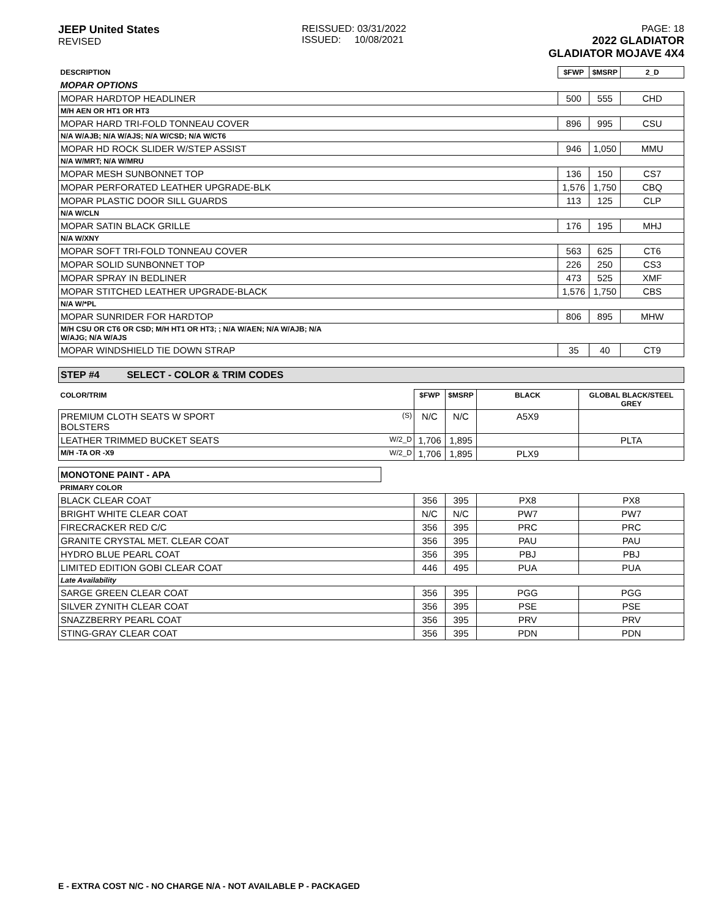JEEP United States
REVISED
REISSUED: 03/31/2022
ISSUED: 10/08/2021
PAGE: 18
2022 GLADIATOR
GLADIATOR MOJAVE 4X4
| DESCRIPTION | $FWP | $MSRP | 2_D |
| --- | --- | --- | --- |
| MOPAR OPTIONS | | | |
| MOPAR HARDTOP HEADLINER | 500 | 555 | CHD |
| M/H AEN OR HT1 OR HT3 | | | |
| MOPAR HARD TRI-FOLD TONNEAU COVER | 896 | 995 | CSU |
| N/A W/AJB; N/A W/AJS; N/A W/CSD; N/A W/CT6 | | | |
| MOPAR HD ROCK SLIDER W/STEP ASSIST | 946 | 1,050 | MMU |
| N/A W/MRT; N/A W/MRU | | | |
| MOPAR MESH SUNBONNET TOP | 136 | 150 | CS7 |
| MOPAR PERFORATED LEATHER UPGRADE-BLK | 1,576 | 1,750 | CBQ |
| MOPAR PLASTIC DOOR SILL GUARDS | 113 | 125 | CLP |
| N/A W/CLN | | | |
| MOPAR SATIN BLACK GRILLE | 176 | 195 | MHJ |
| N/A W/XNY | | | |
| MOPAR SOFT TRI-FOLD TONNEAU COVER | 563 | 625 | CT6 |
| MOPAR SOLID SUNBONNET TOP | 226 | 250 | CS3 |
| MOPAR SPRAY IN BEDLINER | 473 | 525 | XMF |
| MOPAR STITCHED LEATHER UPGRADE-BLACK | 1,576 | 1,750 | CBS |
| N/A W/*PL | | | |
| MOPAR SUNRIDER FOR HARDTOP | 806 | 895 | MHW |
| M/H CSU OR CT6 OR CSD; M/H HT1 OR HT3; ; N/A W/AEN; N/A W/AJB; N/A W/AJG; N/A W/AJS | | | |
| MOPAR WINDSHIELD TIE DOWN STRAP | 35 | 40 | CT9 |
STEP #4 SELECT - COLOR & TRIM CODES
| COLOR/TRIM | | $FWP | $MSRP | BLACK | GLOBAL BLACK/STEEL GREY |
| --- | --- | --- | --- | --- | --- |
| PREMIUM CLOTH SEATS W SPORT BOLSTERS | (S) | N/C | N/C | A5X9 | |
| LEATHER TRIMMED BUCKET SEATS | W/2_D | 1,706 | 1,895 | | PLTA |
| M/H -TA OR -X9 | W/2_D | 1,706 | 1,895 | PLX9 | |
MONOTONE PAINT - APA
| PRIMARY COLOR | | | | |
| BLACK CLEAR COAT | 356 | 395 | PX8 | PX8 |
| BRIGHT WHITE CLEAR COAT | N/C | N/C | PW7 | PW7 |
| FIRECRACKER RED C/C | 356 | 395 | PRC | PRC |
| GRANITE CRYSTAL MET. CLEAR COAT | 356 | 395 | PAU | PAU |
| HYDRO BLUE PEARL COAT | 356 | 395 | PBJ | PBJ |
| LIMITED EDITION GOBI CLEAR COAT | 446 | 495 | PUA | PUA |
| Late Availability | | | | |
| SARGE GREEN CLEAR COAT | 356 | 395 | PGG | PGG |
| SILVER ZYNITH CLEAR COAT | 356 | 395 | PSE | PSE |
| SNAZZBERRY PEARL COAT | 356 | 395 | PRV | PRV |
| STING-GRAY CLEAR COAT | 356 | 395 | PDN | PDN |
E - EXTRA COST N/C - NO CHARGE N/A - NOT AVAILABLE P - PACKAGED